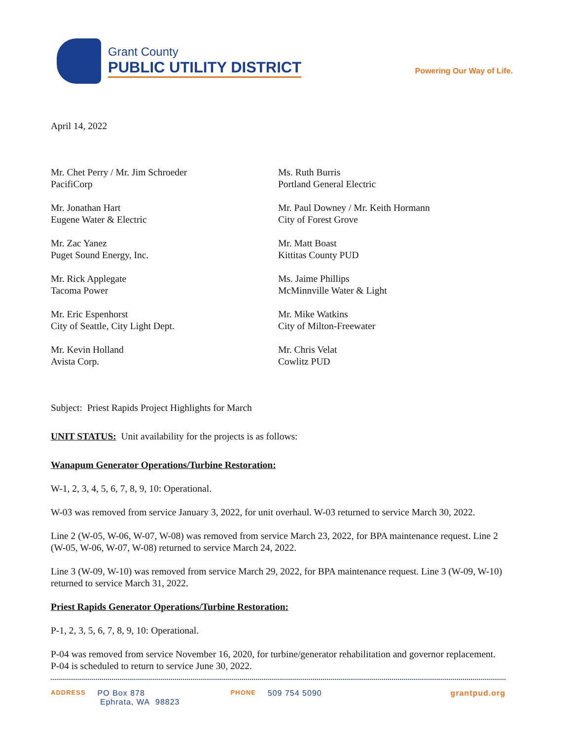Grant County
PUBLIC UTILITY DISTRICT
Powering Our Way of Life.
April 14, 2022
Mr. Chet Perry / Mr. Jim Schroeder
PacifiCorp
Mr. Jonathan Hart
Eugene Water & Electric
Mr. Zac Yanez
Puget Sound Energy, Inc.
Mr. Rick Applegate
Tacoma Power
Mr. Eric Espenhorst
City of Seattle, City Light Dept.
Mr. Kevin Holland
Avista Corp.
Ms. Ruth Burris
Portland General Electric
Mr. Paul Downey / Mr. Keith Hormann
City of Forest Grove
Mr. Matt Boast
Kittitas County PUD
Ms. Jaime Phillips
McMinnville Water & Light
Mr. Mike Watkins
City of Milton-Freewater
Mr. Chris Velat
Cowlitz PUD
Subject: Priest Rapids Project Highlights for March
UNIT STATUS: Unit availability for the projects is as follows:
Wanapum Generator Operations/Turbine Restoration:
W-1, 2, 3, 4, 5, 6, 7, 8, 9, 10: Operational.
W-03 was removed from service January 3, 2022, for unit overhaul. W-03 returned to service March 30, 2022.
Line 2 (W-05, W-06, W-07, W-08) was removed from service March 23, 2022, for BPA maintenance request. Line 2 (W-05, W-06, W-07, W-08) returned to service March 24, 2022.
Line 3 (W-09, W-10) was removed from service March 29, 2022, for BPA maintenance request. Line 3 (W-09, W-10) returned to service March 31, 2022.
Priest Rapids Generator Operations/Turbine Restoration:
P-1, 2, 3, 5, 6, 7, 8, 9, 10: Operational.
P-04 was removed from service November 16, 2020, for turbine/generator rehabilitation and governor replacement. P-04 is scheduled to return to service June 30, 2022.
ADDRESS PO Box 878
Ephrata, WA 98823 PHONE 509 754 5090 grantpud.org